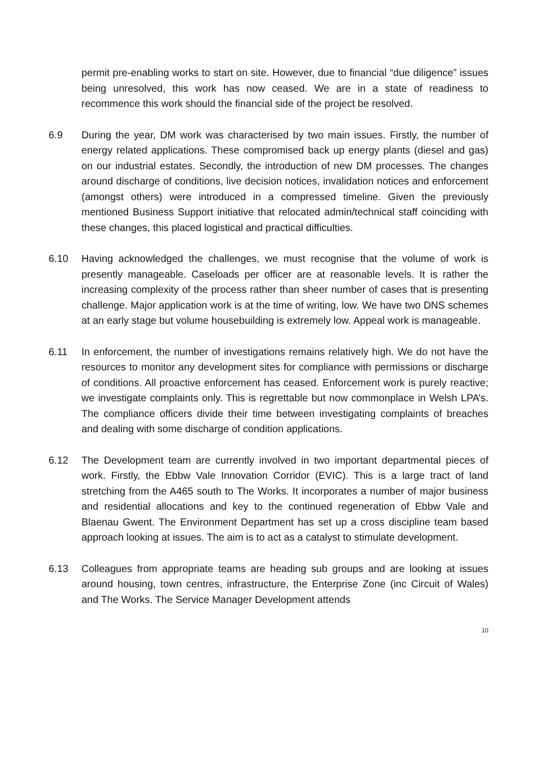permit pre-enabling works to start on site. However, due to financial “due diligence” issues being unresolved, this work has now ceased. We are in a state of readiness to recommence this work should the financial side of the project be resolved.
6.9 During the year, DM work was characterised by two main issues. Firstly, the number of energy related applications. These compromised back up energy plants (diesel and gas) on our industrial estates. Secondly, the introduction of new DM processes. The changes around discharge of conditions, live decision notices, invalidation notices and enforcement (amongst others) were introduced in a compressed timeline. Given the previously mentioned Business Support initiative that relocated admin/technical staff coinciding with these changes, this placed logistical and practical difficulties.
6.10 Having acknowledged the challenges, we must recognise that the volume of work is presently manageable. Caseloads per officer are at reasonable levels. It is rather the increasing complexity of the process rather than sheer number of cases that is presenting challenge. Major application work is at the time of writing, low. We have two DNS schemes at an early stage but volume housebuilding is extremely low. Appeal work is manageable.
6.11 In enforcement, the number of investigations remains relatively high. We do not have the resources to monitor any development sites for compliance with permissions or discharge of conditions. All proactive enforcement has ceased. Enforcement work is purely reactive; we investigate complaints only. This is regrettable but now commonplace in Welsh LPA’s. The compliance officers divide their time between investigating complaints of breaches and dealing with some discharge of condition applications.
6.12 The Development team are currently involved in two important departmental pieces of work. Firstly, the Ebbw Vale Innovation Corridor (EVIC). This is a large tract of land stretching from the A465 south to The Works. It incorporates a number of major business and residential allocations and key to the continued regeneration of Ebbw Vale and Blaenau Gwent. The Environment Department has set up a cross discipline team based approach looking at issues. The aim is to act as a catalyst to stimulate development.
6.13 Colleagues from appropriate teams are heading sub groups and are looking at issues around housing, town centres, infrastructure, the Enterprise Zone (inc Circuit of Wales) and The Works. The Service Manager Development attends
10